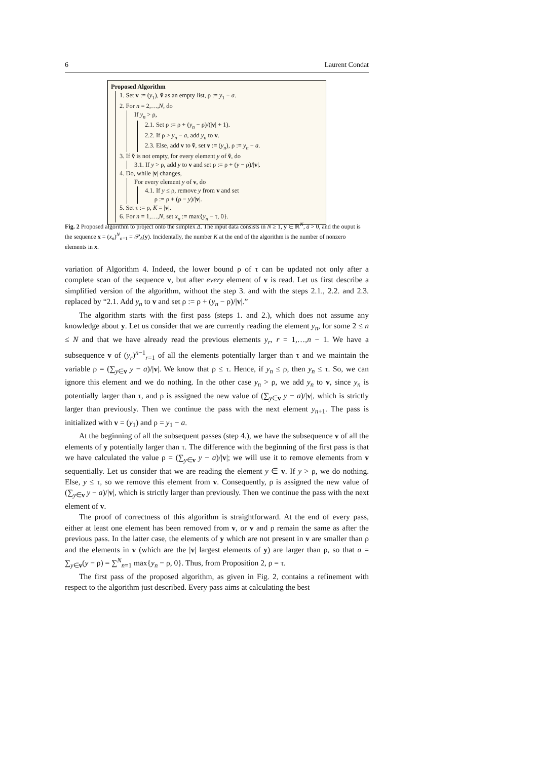6 Laurent Condat
Proposed Algorithm
1. Set v := (y<sub>1</sub>), ṽ as an empty list, ρ := y<sub>1</sub> − a.
2. For n = 2,…,N, do
If y<sub>n</sub> > ρ,
2.1. Set ρ := ρ + (y<sub>n</sub> − ρ)/(|v| + 1).
2.2. If ρ > y<sub>n</sub> − a, add y<sub>n</sub> to v.
2.3. Else, add v to ṽ, set v := (y<sub>n</sub>), ρ := y<sub>n</sub> − a.
3. If ṽ is not empty, for every element y of ṽ, do
3.1. If y > ρ, add y to v and set ρ := ρ + (y − ρ)/|v|.
4. Do, while |v| changes,
For every element y of v, do
4.1. If y ≤ ρ, remove y from v and set
ρ := ρ + (ρ − y)/|v|.
5. Set τ := ρ, K = |v|.
6. For n = 1,…,N, set x<sub>n</sub> := max{y<sub>n</sub> − τ, 0}.
Fig. 2 Proposed algorithm to project onto the simplex Δ. The input data consists in N ≥ 1, y ∈ ℝ<sup>N</sup>, a > 0, and the ouput is the sequence x = (x<sub>n</sub>)<sup>N</sup><sub>n=1</sub> = 𝒫<sub>Δ</sub>(y). Incidentally, the number K at the end of the algorithm is the number of nonzero elements in x.
variation of Algorithm 4. Indeed, the lower bound ρ of τ can be updated not only after a complete scan of the sequence v, but after every element of v is read. Let us first describe a simplified version of the algorithm, without the step 3. and with the steps 2.1., 2.2. and 2.3. replaced by “2.1. Add y<sub>n</sub> to v and set ρ := ρ + (y<sub>n</sub> − ρ)/|v|.”
The algorithm starts with the first pass (steps 1. and 2.), which does not assume any knowledge about y. Let us consider that we are currently reading the element y<sub>n</sub>, for some 2 ≤ n ≤ N and that we have already read the previous elements y<sub>r</sub>, r = 1,…,n − 1. We have a subsequence v of (y<sub>r</sub>)<sup>n−1</sup><sub>r=1</sub> of all the elements potentially larger than τ and we maintain the variable ρ = (∑<sub>y∈v</sub> y − a)/|v|. We know that ρ ≤ τ. Hence, if y<sub>n</sub> ≤ ρ, then y<sub>n</sub> ≤ τ. So, we can ignore this element and we do nothing. In the other case y<sub>n</sub> > ρ, we add y<sub>n</sub> to v, since y<sub>n</sub> is potentially larger than τ, and ρ is assigned the new value of (∑<sub>y∈v</sub> y − a)/|v|, which is strictly larger than previously. Then we continue the pass with the next element y<sub>n+1</sub>. The pass is initialized with v = (y<sub>1</sub>) and ρ = y<sub>1</sub> − a.
At the beginning of all the subsequent passes (step 4.), we have the subsequence v of all the elements of y potentially larger than τ. The difference with the beginning of the first pass is that we have calculated the value ρ = (∑<sub>y∈v</sub> y − a)/|v|; we will use it to remove elements from v sequentially. Let us consider that we are reading the element y ∈ v. If y > ρ, we do nothing. Else, y ≤ τ, so we remove this element from v. Consequently, ρ is assigned the new value of (∑<sub>y∈v</sub> y − a)/|v|, which is strictly larger than previously. Then we continue the pass with the next element of v.
The proof of correctness of this algorithm is straightforward. At the end of every pass, either at least one element has been removed from v, or v and ρ remain the same as after the previous pass. In the latter case, the elements of y which are not present in v are smaller than ρ and the elements in v (which are the |v| largest elements of y) are larger than ρ, so that a = ∑<sub>y∈v</sub>(y − ρ) = ∑<sup>N</sup><sub>n=1</sub> max{y<sub>n</sub> − ρ, 0}. Thus, from Proposition 2, ρ = τ.
The first pass of the proposed algorithm, as given in Fig. 2, contains a refinement with respect to the algorithm just described. Every pass aims at calculating the best